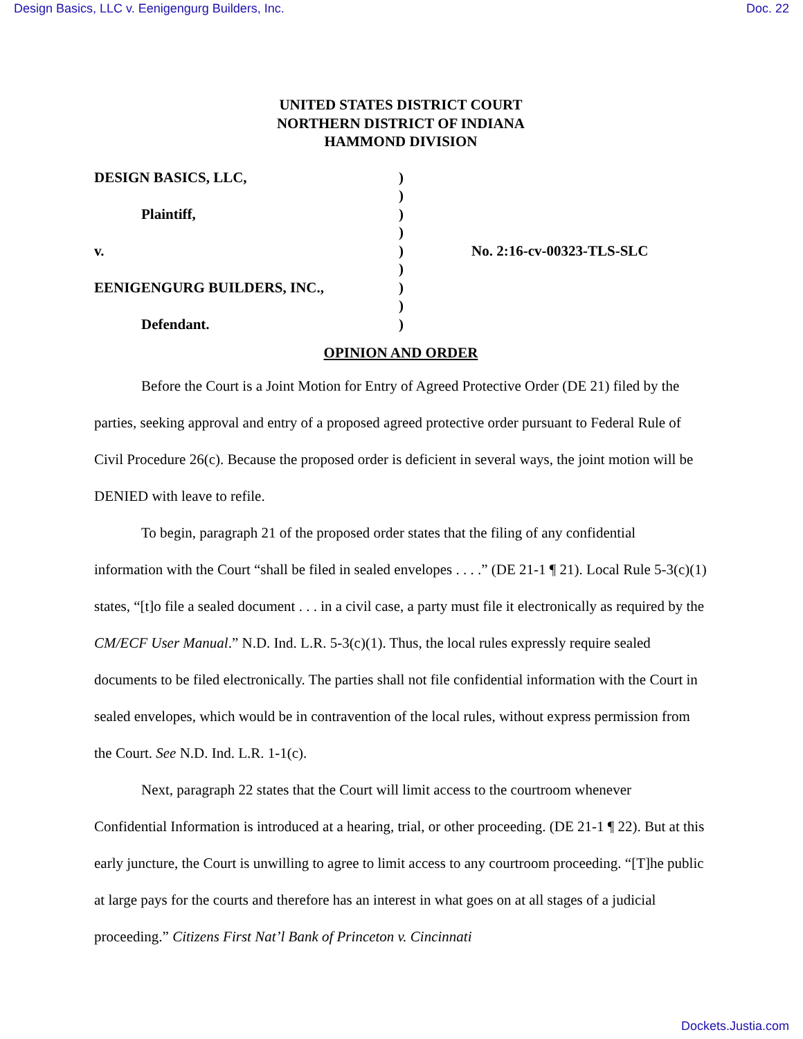Design Basics, LLC v. Eenigengurg Builders, Inc. Doc. 22
UNITED STATES DISTRICT COURT
NORTHERN DISTRICT OF INDIANA
HAMMOND DIVISION
| DESIGN BASICS, LLC, | ) | |
| | ) | |
| Plaintiff, | ) | |
| | ) | |
| v. | ) | No. 2:16-cv-00323-TLS-SLC |
| | ) | |
| EENIGENGURG BUILDERS, INC., | ) | |
| | ) | |
| Defendant. | ) | |
OPINION AND ORDER
Before the Court is a Joint Motion for Entry of Agreed Protective Order (DE 21) filed by the parties, seeking approval and entry of a proposed agreed protective order pursuant to Federal Rule of Civil Procedure 26(c). Because the proposed order is deficient in several ways, the joint motion will be DENIED with leave to refile.
To begin, paragraph 21 of the proposed order states that the filing of any confidential information with the Court “shall be filed in sealed envelopes . . . .” (DE 21-1 ¶ 21). Local Rule 5-3(c)(1) states, “[t]o file a sealed document . . . in a civil case, a party must file it electronically as required by the CM/ECF User Manual.” N.D. Ind. L.R. 5-3(c)(1). Thus, the local rules expressly require sealed documents to be filed electronically. The parties shall not file confidential information with the Court in sealed envelopes, which would be in contravention of the local rules, without express permission from the Court. See N.D. Ind. L.R. 1-1(c).
Next, paragraph 22 states that the Court will limit access to the courtroom whenever Confidential Information is introduced at a hearing, trial, or other proceeding. (DE 21-1 ¶ 22). But at this early juncture, the Court is unwilling to agree to limit access to any courtroom proceeding. “[T]he public at large pays for the courts and therefore has an interest in what goes on at all stages of a judicial proceeding.” Citizens First Nat’l Bank of Princeton v. Cincinnati
Dockets.Justia.com